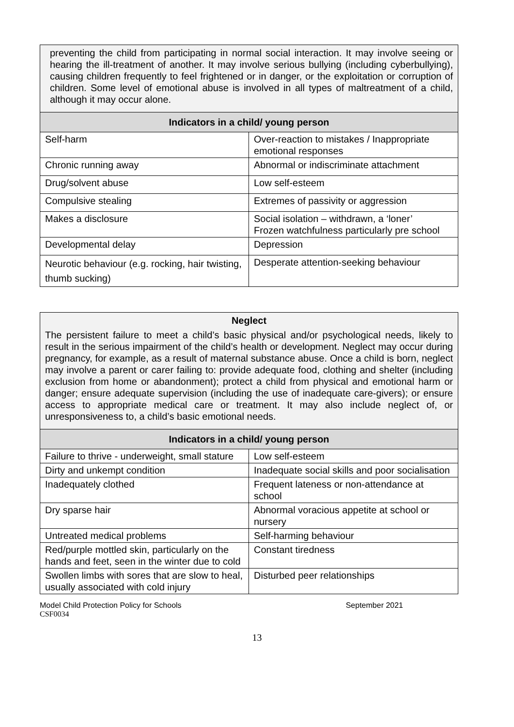| preventing the child from participating in normal social interaction. It may involve seeing or hearing the ill-treatment of another. It may involve serious bullying (including cyberbullying), causing children frequently to feel frightened or in danger, or the exploitation or corruption of children. Some level of emotional abuse is involved in all types of maltreatment of a child, although it may occur alone. | |
| Indicators in a child/ young person | |
| Self-harm | Over-reaction to mistakes / Inappropriate emotional responses |
| Chronic running away | Abnormal or indiscriminate attachment |
| Drug/solvent abuse | Low self-esteem |
| Compulsive stealing | Extremes of passivity or aggression |
| Makes a disclosure | Social isolation – withdrawn, a ‘loner’ Frozen watchfulness particularly pre school |
| Developmental delay | Depression |
| Neurotic behaviour (e.g. rocking, hair twisting, thumb sucking) | Desperate attention-seeking behaviour |
| Neglect The persistent failure to meet a child’s basic physical and/or psychological needs, likely to result in the serious impairment of the child’s health or development. Neglect may occur during pregnancy, for example, as a result of maternal substance abuse. Once a child is born, neglect may involve a parent or carer failing to: provide adequate food, clothing and shelter (including exclusion from home or abandonment); protect a child from physical and emotional harm or danger; ensure adequate supervision (including the use of inadequate care-givers); or ensure access to appropriate medical care or treatment. It may also include neglect of, or unresponsiveness to, a child’s basic emotional needs. | |
| Indicators in a child/ young person | |
| Failure to thrive - underweight, small stature | Low self-esteem |
| Dirty and unkempt condition | Inadequate social skills and poor socialisation |
| Inadequately clothed | Frequent lateness or non-attendance at school |
| Dry sparse hair | Abnormal voracious appetite at school or nursery |
| Untreated medical problems | Self-harming behaviour |
| Red/purple mottled skin, particularly on the hands and feet, seen in the winter due to cold | Constant tiredness |
| Swollen limbs with sores that are slow to heal, usually associated with cold injury | Disturbed peer relationships |
Model Child Protection Policy for Schools September 2021
CSF0034
13